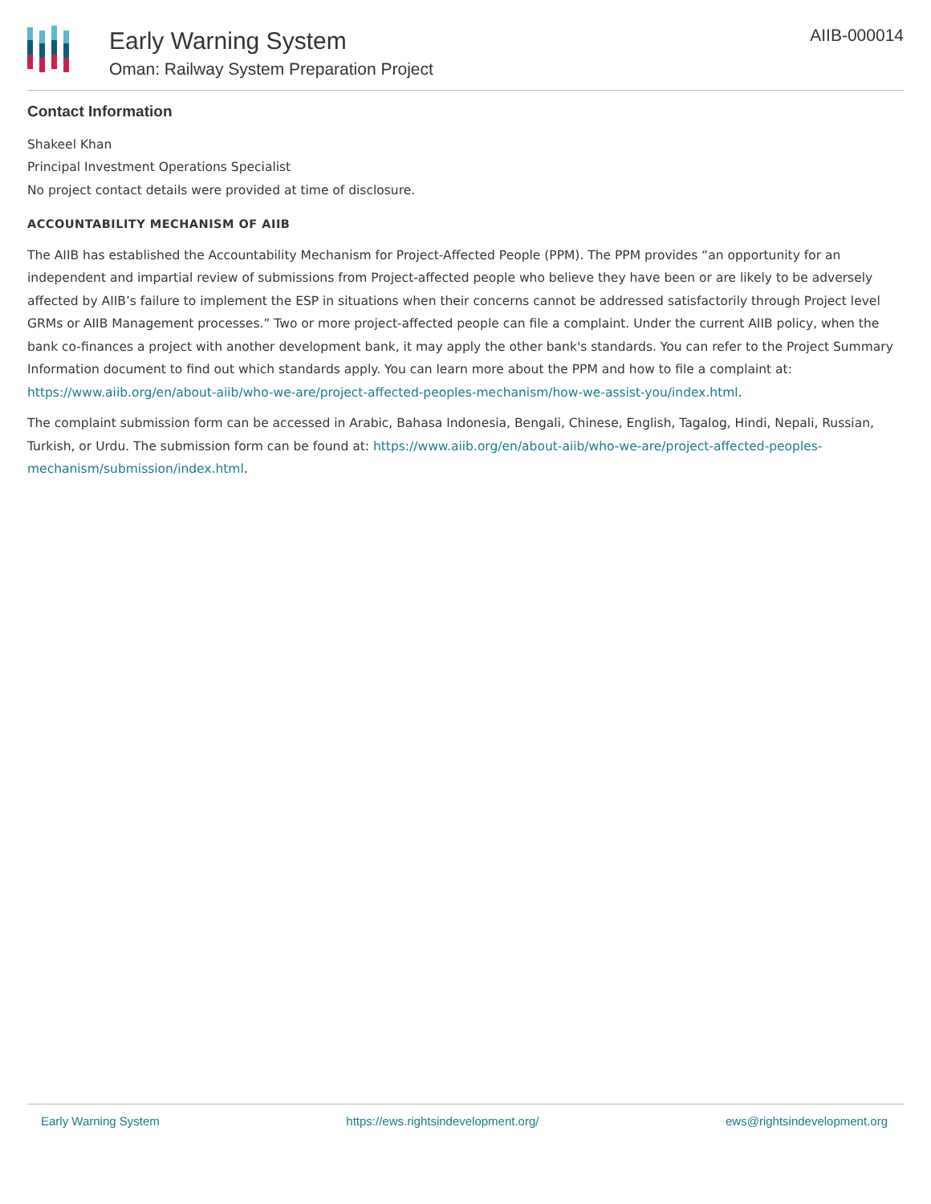Early Warning System
Oman: Railway System Preparation Project
AIIB-000014
Contact Information
Shakeel Khan
Principal Investment Operations Specialist
No project contact details were provided at time of disclosure.
ACCOUNTABILITY MECHANISM OF AIIB
The AIIB has established the Accountability Mechanism for Project-Affected People (PPM). The PPM provides “an opportunity for an independent and impartial review of submissions from Project-affected people who believe they have been or are likely to be adversely affected by AIIB’s failure to implement the ESP in situations when their concerns cannot be addressed satisfactorily through Project level GRMs or AIIB Management processes.” Two or more project-affected people can file a complaint. Under the current AIIB policy, when the bank co-finances a project with another development bank, it may apply the other bank's standards. You can refer to the Project Summary Information document to find out which standards apply. You can learn more about the PPM and how to file a complaint at: https://www.aiib.org/en/about-aiib/who-we-are/project-affected-peoples-mechanism/how-we-assist-you/index.html.
The complaint submission form can be accessed in Arabic, Bahasa Indonesia, Bengali, Chinese, English, Tagalog, Hindi, Nepali, Russian, Turkish, or Urdu. The submission form can be found at: https://www.aiib.org/en/about-aiib/who-we-are/project-affected-peoples-mechanism/submission/index.html.
Early Warning System https://ews.rightsindevelopment.org/ ews@rightsindevelopment.org